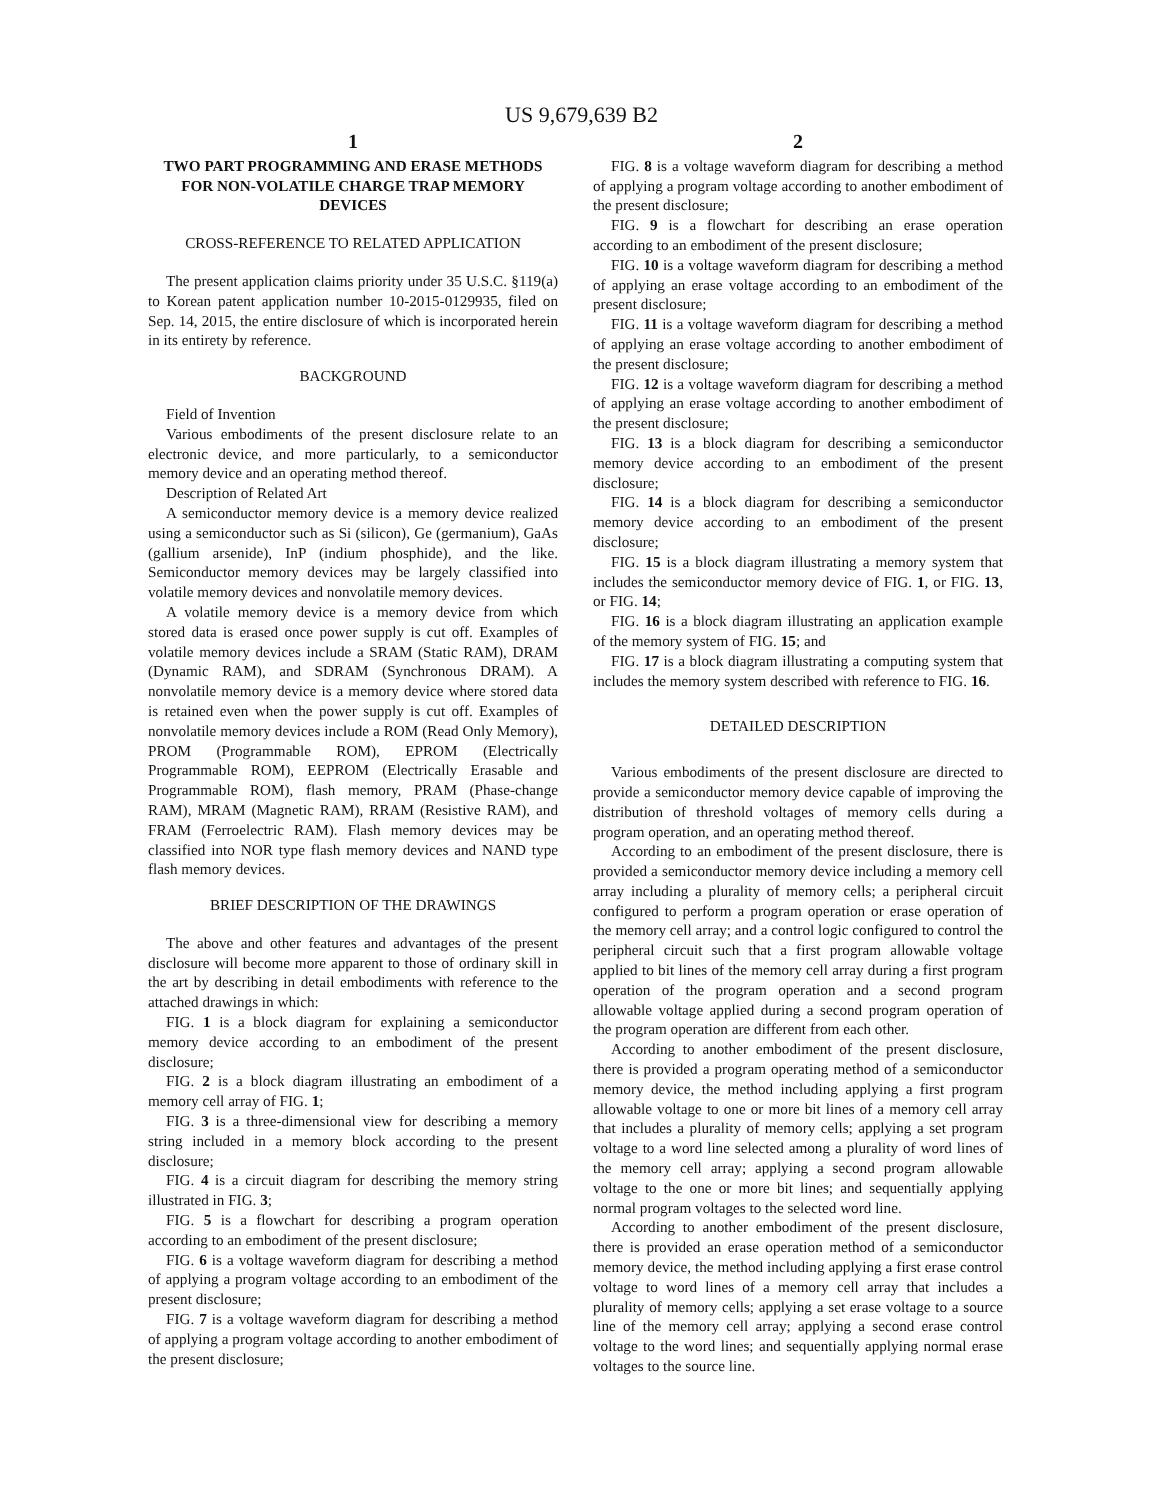US 9,679,639 B2
1
TWO PART PROGRAMMING AND ERASE METHODS FOR NON-VOLATILE CHARGE TRAP MEMORY DEVICES
CROSS-REFERENCE TO RELATED APPLICATION
The present application claims priority under 35 U.S.C. §119(a) to Korean patent application number 10-2015-0129935, filed on Sep. 14, 2015, the entire disclosure of which is incorporated herein in its entirety by reference.
BACKGROUND
Field of Invention
Various embodiments of the present disclosure relate to an electronic device, and more particularly, to a semiconductor memory device and an operating method thereof.
Description of Related Art
A semiconductor memory device is a memory device realized using a semiconductor such as Si (silicon), Ge (germanium), GaAs (gallium arsenide), InP (indium phosphide), and the like. Semiconductor memory devices may be largely classified into volatile memory devices and nonvolatile memory devices.
A volatile memory device is a memory device from which stored data is erased once power supply is cut off. Examples of volatile memory devices include a SRAM (Static RAM), DRAM (Dynamic RAM), and SDRAM (Synchronous DRAM). A nonvolatile memory device is a memory device where stored data is retained even when the power supply is cut off. Examples of nonvolatile memory devices include a ROM (Read Only Memory), PROM (Programmable ROM), EPROM (Electrically Programmable ROM), EEPROM (Electrically Erasable and Programmable ROM), flash memory, PRAM (Phase-change RAM), MRAM (Magnetic RAM), RRAM (Resistive RAM), and FRAM (Ferroelectric RAM). Flash memory devices may be classified into NOR type flash memory devices and NAND type flash memory devices.
BRIEF DESCRIPTION OF THE DRAWINGS
The above and other features and advantages of the present disclosure will become more apparent to those of ordinary skill in the art by describing in detail embodiments with reference to the attached drawings in which:
FIG. 1 is a block diagram for explaining a semiconductor memory device according to an embodiment of the present disclosure;
FIG. 2 is a block diagram illustrating an embodiment of a memory cell array of FIG. 1;
FIG. 3 is a three-dimensional view for describing a memory string included in a memory block according to the present disclosure;
FIG. 4 is a circuit diagram for describing the memory string illustrated in FIG. 3;
FIG. 5 is a flowchart for describing a program operation according to an embodiment of the present disclosure;
FIG. 6 is a voltage waveform diagram for describing a method of applying a program voltage according to an embodiment of the present disclosure;
FIG. 7 is a voltage waveform diagram for describing a method of applying a program voltage according to another embodiment of the present disclosure;
2
FIG. 8 is a voltage waveform diagram for describing a method of applying a program voltage according to another embodiment of the present disclosure;
FIG. 9 is a flowchart for describing an erase operation according to an embodiment of the present disclosure;
FIG. 10 is a voltage waveform diagram for describing a method of applying an erase voltage according to an embodiment of the present disclosure;
FIG. 11 is a voltage waveform diagram for describing a method of applying an erase voltage according to another embodiment of the present disclosure;
FIG. 12 is a voltage waveform diagram for describing a method of applying an erase voltage according to another embodiment of the present disclosure;
FIG. 13 is a block diagram for describing a semiconductor memory device according to an embodiment of the present disclosure;
FIG. 14 is a block diagram for describing a semiconductor memory device according to an embodiment of the present disclosure;
FIG. 15 is a block diagram illustrating a memory system that includes the semiconductor memory device of FIG. 1, or FIG. 13, or FIG. 14;
FIG. 16 is a block diagram illustrating an application example of the memory system of FIG. 15; and
FIG. 17 is a block diagram illustrating a computing system that includes the memory system described with reference to FIG. 16.
DETAILED DESCRIPTION
Various embodiments of the present disclosure are directed to provide a semiconductor memory device capable of improving the distribution of threshold voltages of memory cells during a program operation, and an operating method thereof.
According to an embodiment of the present disclosure, there is provided a semiconductor memory device including a memory cell array including a plurality of memory cells; a peripheral circuit configured to perform a program operation or erase operation of the memory cell array; and a control logic configured to control the peripheral circuit such that a first program allowable voltage applied to bit lines of the memory cell array during a first program operation of the program operation and a second program allowable voltage applied during a second program operation of the program operation are different from each other.
According to another embodiment of the present disclosure, there is provided a program operating method of a semiconductor memory device, the method including applying a first program allowable voltage to one or more bit lines of a memory cell array that includes a plurality of memory cells; applying a set program voltage to a word line selected among a plurality of word lines of the memory cell array; applying a second program allowable voltage to the one or more bit lines; and sequentially applying normal program voltages to the selected word line.
According to another embodiment of the present disclosure, there is provided an erase operation method of a semiconductor memory device, the method including applying a first erase control voltage to word lines of a memory cell array that includes a plurality of memory cells; applying a set erase voltage to a source line of the memory cell array; applying a second erase control voltage to the word lines; and sequentially applying normal erase voltages to the source line.